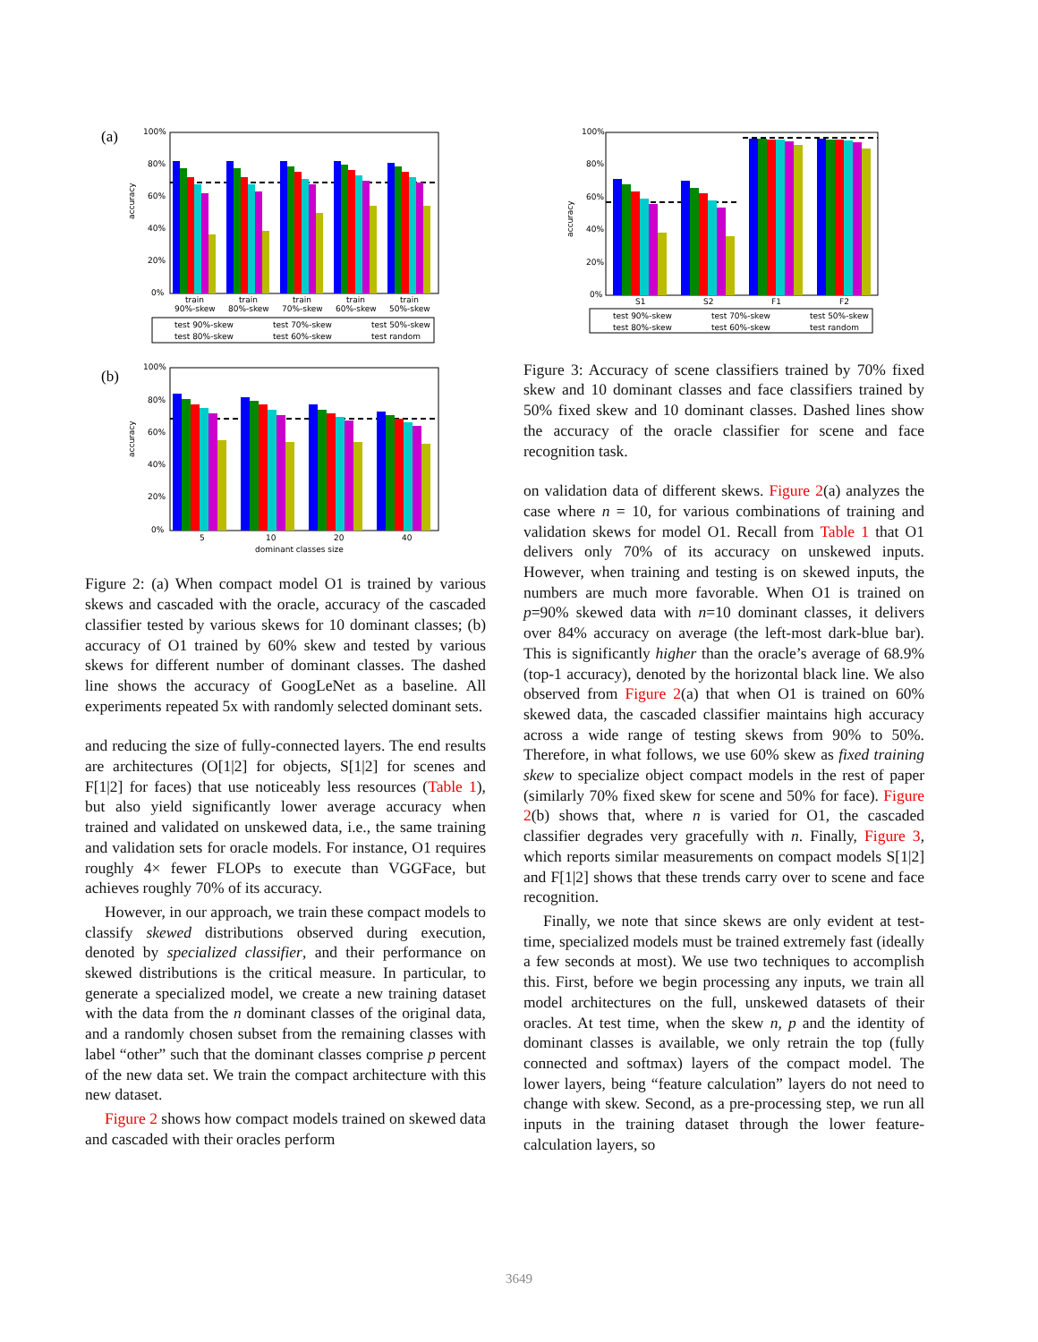(a)
accuracy
100%
80%
60%
40%
20%
0%
train
90%-skew
train
80%-skew
train
70%-skew
train
60%-skew
train
50%-skew
test 90%-skew
test 70%-skew
test 50%-skew
test 80%-skew
test 60%-skew
test random
(b)
accuracy
100%
80%
60%
40%
20%
0%
5
10
20
40
dominant classes size
Figure 2: (a) When compact model O1 is trained by various skews and cascaded with the oracle, accuracy of the cascaded classifier tested by various skews for 10 dominant classes; (b) accuracy of O1 trained by 60% skew and tested by various skews for different number of dominant classes. The dashed line shows the accuracy of GoogLeNet as a baseline. All experiments repeated 5x with randomly selected dominant sets.
and reducing the size of fully-connected layers. The end results are architectures (O[1|2] for objects, S[1|2] for scenes and F[1|2] for faces) that use noticeably less resources (Table 1), but also yield significantly lower average accuracy when trained and validated on unskewed data, i.e., the same training and validation sets for oracle models. For instance, O1 requires roughly 4× fewer FLOPs to execute than VGGFace, but achieves roughly 70% of its accuracy.
However, in our approach, we train these compact models to classify skewed distributions observed during execution, denoted by specialized classifier, and their performance on skewed distributions is the critical measure. In particular, to generate a specialized model, we create a new training dataset with the data from the n dominant classes of the original data, and a randomly chosen subset from the remaining classes with label “other” such that the dominant classes comprise p percent of the new data set. We train the compact architecture with this new dataset.
Figure 2 shows how compact models trained on skewed data and cascaded with their oracles perform
accuracy
100%
80%
60%
40%
20%
0%
S1
S2
F1
F2
test 90%-skew
test 70%-skew
test 50%-skew
test 80%-skew
test 60%-skew
test random
Figure 3: Accuracy of scene classifiers trained by 70% fixed skew and 10 dominant classes and face classifiers trained by 50% fixed skew and 10 dominant classes. Dashed lines show the accuracy of the oracle classifier for scene and face recognition task.
on validation data of different skews. Figure 2(a) analyzes the case where n = 10, for various combinations of training and validation skews for model O1. Recall from Table 1 that O1 delivers only 70% of its accuracy on unskewed inputs. However, when training and testing is on skewed inputs, the numbers are much more favorable. When O1 is trained on p=90% skewed data with n=10 dominant classes, it delivers over 84% accuracy on average (the left-most dark-blue bar). This is significantly higher than the oracle’s average of 68.9% (top-1 accuracy), denoted by the horizontal black line. We also observed from Figure 2(a) that when O1 is trained on 60% skewed data, the cascaded classifier maintains high accuracy across a wide range of testing skews from 90% to 50%. Therefore, in what follows, we use 60% skew as fixed training skew to specialize object compact models in the rest of paper (similarly 70% fixed skew for scene and 50% for face). Figure 2(b) shows that, where n is varied for O1, the cascaded classifier degrades very gracefully with n. Finally, Figure 3, which reports similar measurements on compact models S[1|2] and F[1|2] shows that these trends carry over to scene and face recognition.
Finally, we note that since skews are only evident at test-time, specialized models must be trained extremely fast (ideally a few seconds at most). We use two techniques to accomplish this. First, before we begin processing any inputs, we train all model architectures on the full, unskewed datasets of their oracles. At test time, when the skew n, p and the identity of dominant classes is available, we only retrain the top (fully connected and softmax) layers of the compact model. The lower layers, being “feature calculation” layers do not need to change with skew. Second, as a pre-processing step, we run all inputs in the training dataset through the lower feature-calculation layers, so
3649